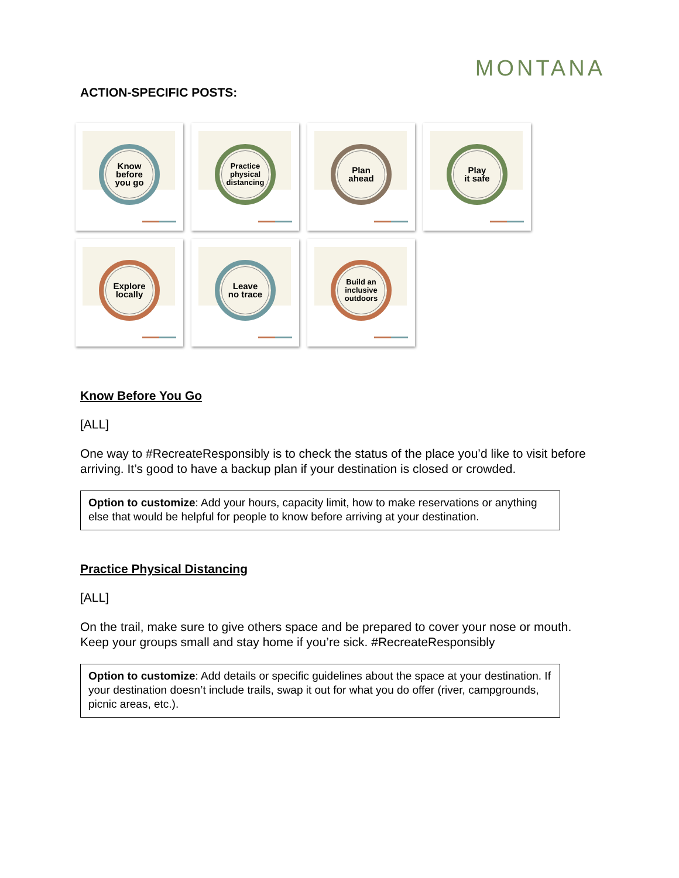MONTANA
ACTION-SPECIFIC POSTS:
Know
before
you go
Practice
physical
distancing
Plan
ahead
Play
it safe
Explore
locally
Leave
no trace
Build an
inclusive
outdoors
Know Before You Go
[ALL]
One way to #RecreateResponsibly is to check the status of the place you’d like to visit before arriving. It’s good to have a backup plan if your destination is closed or crowded.
Option to customize: Add your hours, capacity limit, how to make reservations or anything else that would be helpful for people to know before arriving at your destination.
Practice Physical Distancing
[ALL]
On the trail, make sure to give others space and be prepared to cover your nose or mouth. Keep your groups small and stay home if you’re sick. #RecreateResponsibly
Option to customize: Add details or specific guidelines about the space at your destination. If your destination doesn’t include trails, swap it out for what you do offer (river, campgrounds, picnic areas, etc.).